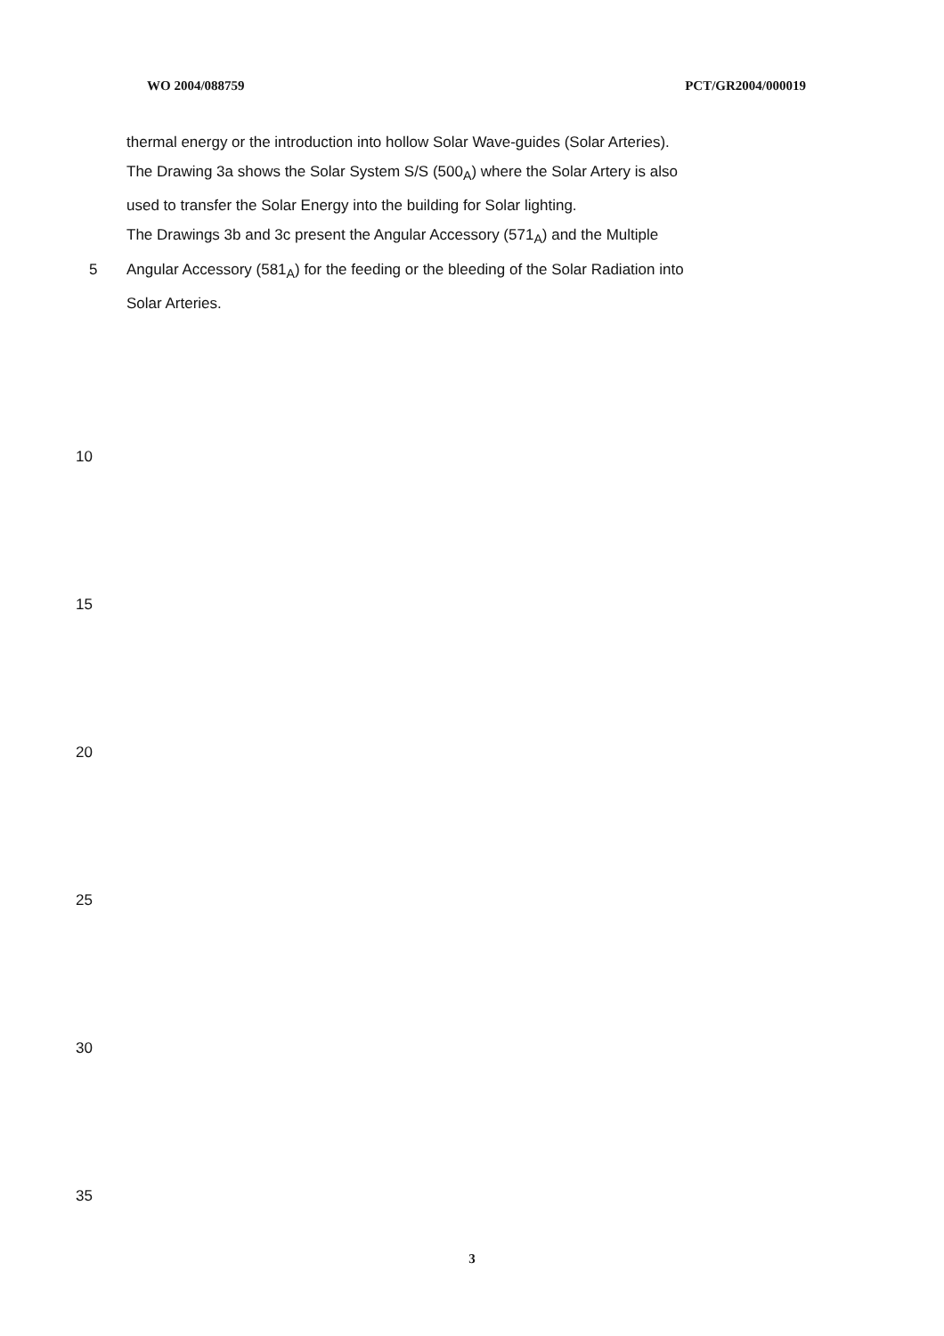WO 2004/088759 PCT/GR2004/000019
thermal energy or the introduction into hollow Solar Wave-guides (Solar Arteries).
The Drawing 3a shows the Solar System S/S (500<sub>A</sub>) where the Solar Artery is also
used to transfer the Solar Energy into the building for Solar lighting.
The Drawings 3b and 3c present the Angular Accessory (571<sub>A</sub>) and the Multiple
5 Angular Accessory (581<sub>A</sub>) for the feeding or the bleeding of the Solar Radiation into
Solar Arteries.
10
15
20
25
30
35
3